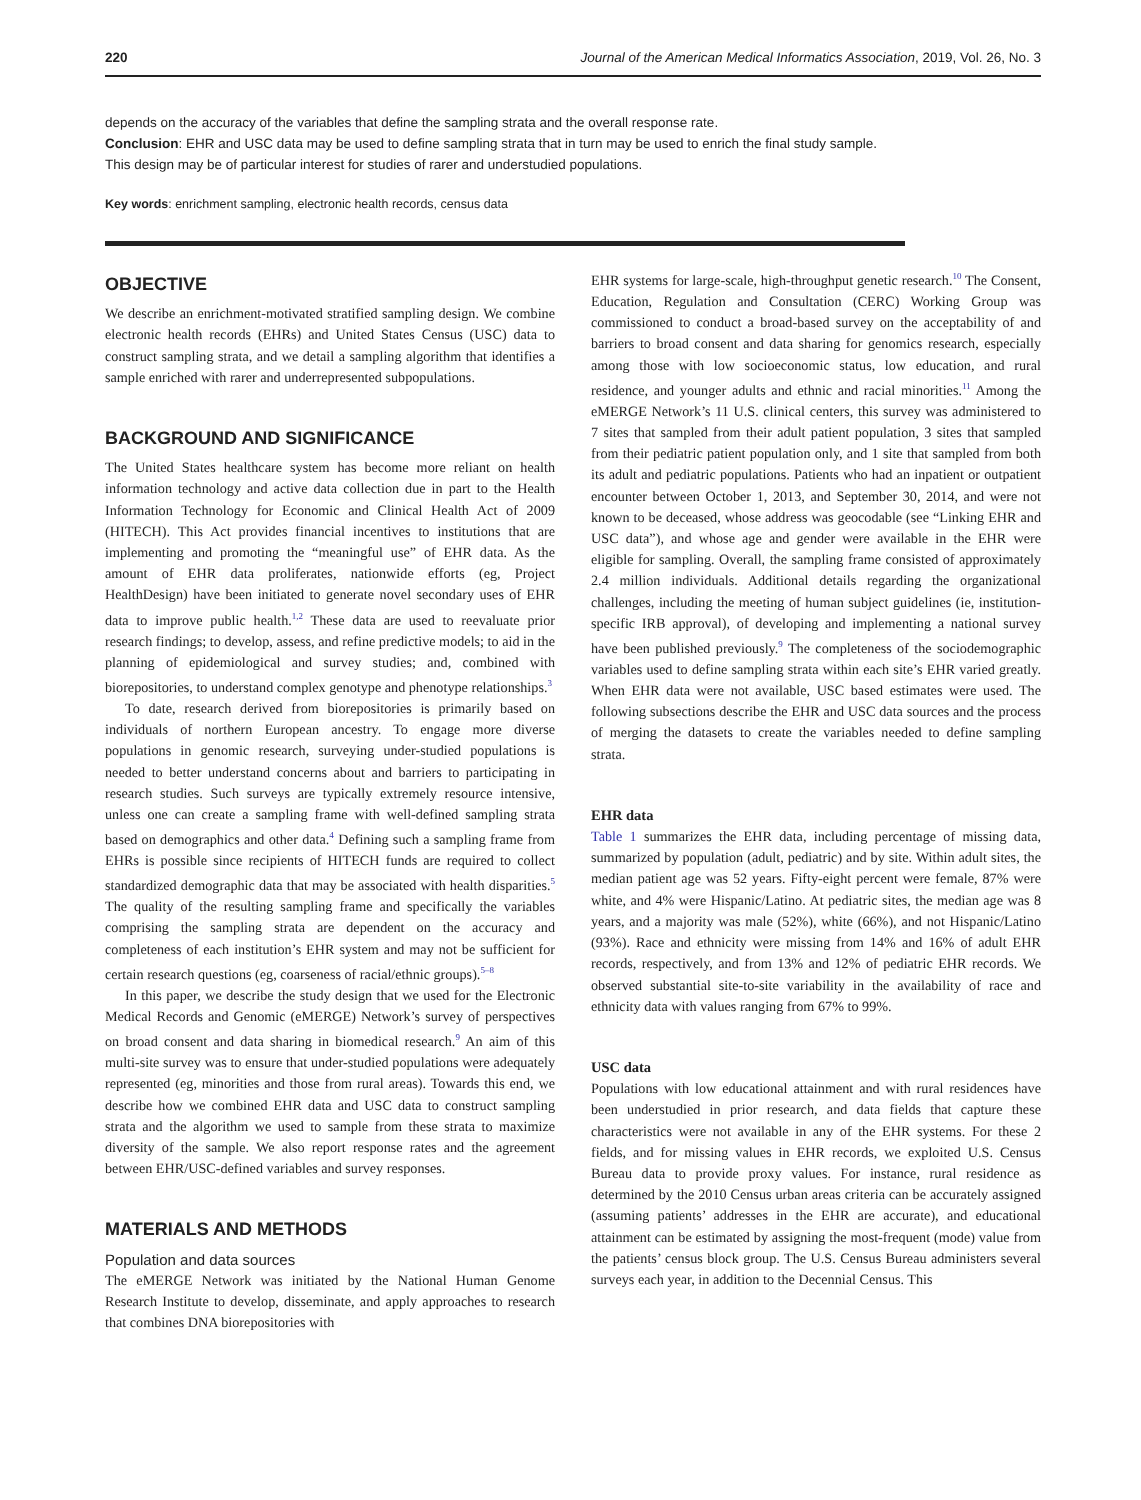220 Journal of the American Medical Informatics Association, 2019, Vol. 26, No. 3
depends on the accuracy of the variables that define the sampling strata and the overall response rate.
Conclusion: EHR and USC data may be used to define sampling strata that in turn may be used to enrich the final study sample. This design may be of particular interest for studies of rarer and understudied populations.
Key words: enrichment sampling, electronic health records, census data
OBJECTIVE
We describe an enrichment-motivated stratified sampling design. We combine electronic health records (EHRs) and United States Census (USC) data to construct sampling strata, and we detail a sampling algorithm that identifies a sample enriched with rarer and underrepresented subpopulations.
BACKGROUND AND SIGNIFICANCE
The United States healthcare system has become more reliant on health information technology and active data collection due in part to the Health Information Technology for Economic and Clinical Health Act of 2009 (HITECH). This Act provides financial incentives to institutions that are implementing and promoting the “meaningful use” of EHR data. As the amount of EHR data proliferates, nationwide efforts (eg, Project HealthDesign) have been initiated to generate novel secondary uses of EHR data to improve public health.<sup>1,2</sup> These data are used to reevaluate prior research findings; to develop, assess, and refine predictive models; to aid in the planning of epidemiological and survey studies; and, combined with biorepositories, to understand complex genotype and phenotype relationships.<sup>3</sup>
To date, research derived from biorepositories is primarily based on individuals of northern European ancestry. To engage more diverse populations in genomic research, surveying under-studied populations is needed to better understand concerns about and barriers to participating in research studies. Such surveys are typically extremely resource intensive, unless one can create a sampling frame with well-defined sampling strata based on demographics and other data.<sup>4</sup> Defining such a sampling frame from EHRs is possible since recipients of HITECH funds are required to collect standardized demographic data that may be associated with health disparities.<sup>5</sup> The quality of the resulting sampling frame and specifically the variables comprising the sampling strata are dependent on the accuracy and completeness of each institution’s EHR system and may not be sufficient for certain research questions (eg, coarseness of racial/ethnic groups).<sup>5–8</sup>
In this paper, we describe the study design that we used for the Electronic Medical Records and Genomic (eMERGE) Network’s survey of perspectives on broad consent and data sharing in biomedical research.<sup>9</sup> An aim of this multi-site survey was to ensure that under-studied populations were adequately represented (eg, minorities and those from rural areas). Towards this end, we describe how we combined EHR data and USC data to construct sampling strata and the algorithm we used to sample from these strata to maximize diversity of the sample. We also report response rates and the agreement between EHR/USC-defined variables and survey responses.
MATERIALS AND METHODS
Population and data sources
The eMERGE Network was initiated by the National Human Genome Research Institute to develop, disseminate, and apply approaches to research that combines DNA biorepositories with
EHR systems for large-scale, high-throughput genetic research.<sup>10</sup> The Consent, Education, Regulation and Consultation (CERC) Working Group was commissioned to conduct a broad-based survey on the acceptability of and barriers to broad consent and data sharing for genomics research, especially among those with low socioeconomic status, low education, and rural residence, and younger adults and ethnic and racial minorities.<sup>11</sup> Among the eMERGE Network’s 11 U.S. clinical centers, this survey was administered to 7 sites that sampled from their adult patient population, 3 sites that sampled from their pediatric patient population only, and 1 site that sampled from both its adult and pediatric populations. Patients who had an inpatient or outpatient encounter between October 1, 2013, and September 30, 2014, and were not known to be deceased, whose address was geocodable (see “Linking EHR and USC data”), and whose age and gender were available in the EHR were eligible for sampling. Overall, the sampling frame consisted of approximately 2.4 million individuals. Additional details regarding the organizational challenges, including the meeting of human subject guidelines (ie, institution-specific IRB approval), of developing and implementing a national survey have been published previously.<sup>9</sup> The completeness of the sociodemographic variables used to define sampling strata within each site’s EHR varied greatly. When EHR data were not available, USC based estimates were used. The following subsections describe the EHR and USC data sources and the process of merging the datasets to create the variables needed to define sampling strata.
EHR data
Table 1 summarizes the EHR data, including percentage of missing data, summarized by population (adult, pediatric) and by site. Within adult sites, the median patient age was 52 years. Fifty-eight percent were female, 87% were white, and 4% were Hispanic/Latino. At pediatric sites, the median age was 8 years, and a majority was male (52%), white (66%), and not Hispanic/Latino (93%). Race and ethnicity were missing from 14% and 16% of adult EHR records, respectively, and from 13% and 12% of pediatric EHR records. We observed substantial site-to-site variability in the availability of race and ethnicity data with values ranging from 67% to 99%.
USC data
Populations with low educational attainment and with rural residences have been understudied in prior research, and data fields that capture these characteristics were not available in any of the EHR systems. For these 2 fields, and for missing values in EHR records, we exploited U.S. Census Bureau data to provide proxy values. For instance, rural residence as determined by the 2010 Census urban areas criteria can be accurately assigned (assuming patients’ addresses in the EHR are accurate), and educational attainment can be estimated by assigning the most-frequent (mode) value from the patients’ census block group. The U.S. Census Bureau administers several surveys each year, in addition to the Decennial Census. This